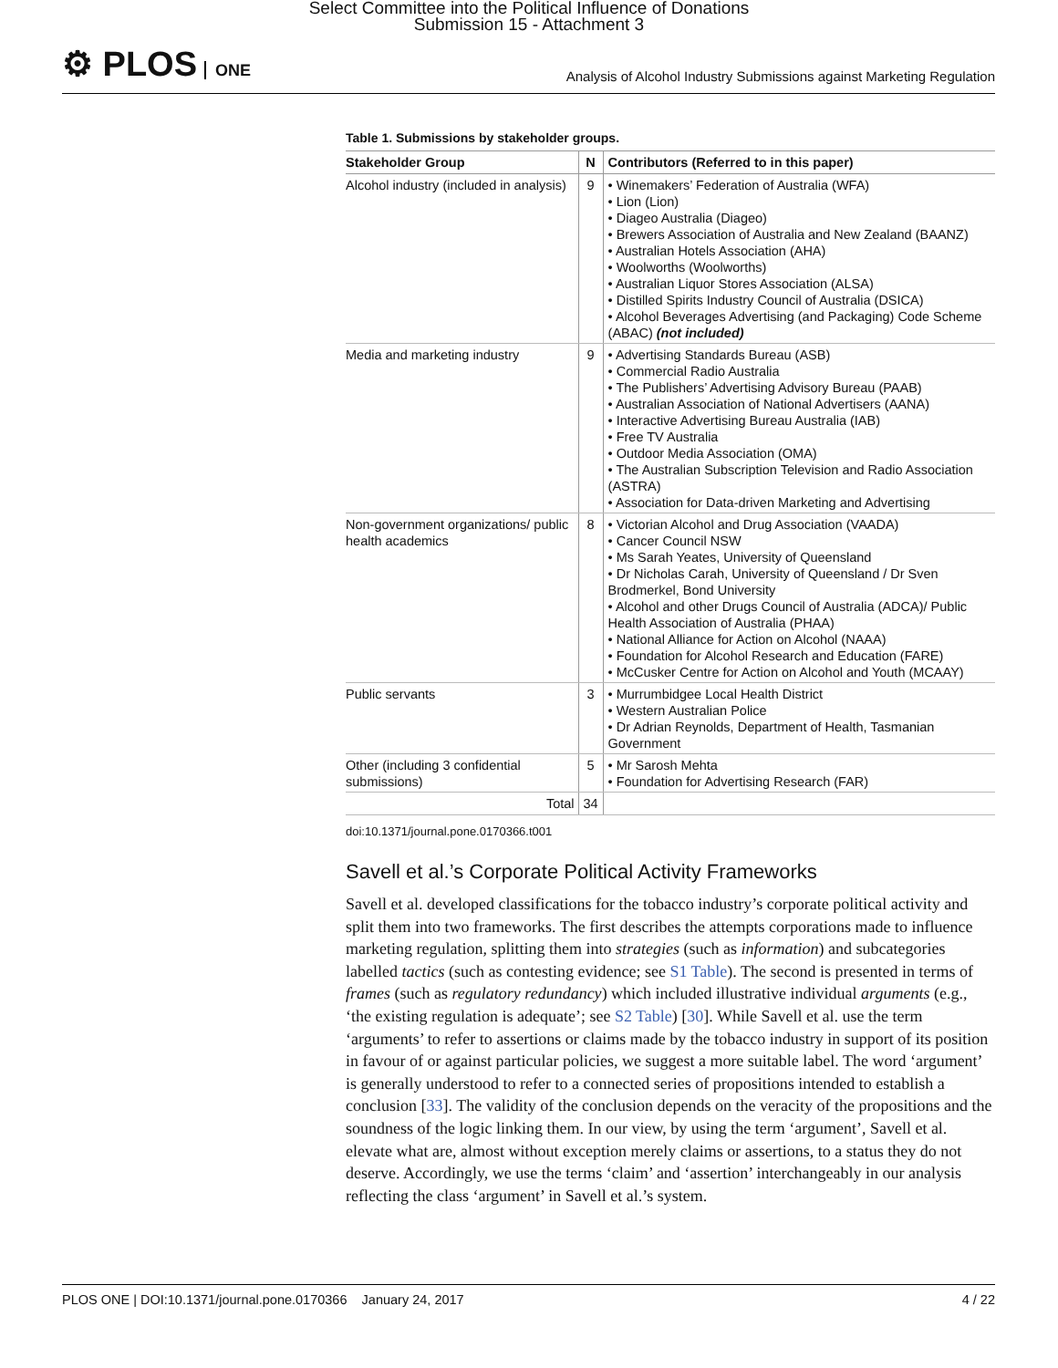Select Committee into the Political Influence of Donations
Submission 15 - Attachment 3
⚙ PLOS ONE
Analysis of Alcohol Industry Submissions against Marketing Regulation
Table 1. Submissions by stakeholder groups.
| Stakeholder Group | N | Contributors (Referred to in this paper) |
| --- | --- | --- |
| Alcohol industry (included in analysis) | 9 | • Winemakers’ Federation of Australia (WFA) • Lion (Lion) • Diageo Australia (Diageo) • Brewers Association of Australia and New Zealand (BAANZ) • Australian Hotels Association (AHA) • Woolworths (Woolworths) • Australian Liquor Stores Association (ALSA) • Distilled Spirits Industry Council of Australia (DSICA) • Alcohol Beverages Advertising (and Packaging) Code Scheme (ABAC) (not included) |
| Media and marketing industry | 9 | • Advertising Standards Bureau (ASB) • Commercial Radio Australia • The Publishers’ Advertising Advisory Bureau (PAAB) • Australian Association of National Advertisers (AANA) • Interactive Advertising Bureau Australia (IAB) • Free TV Australia • Outdoor Media Association (OMA) • The Australian Subscription Television and Radio Association (ASTRA) • Association for Data-driven Marketing and Advertising |
| Non-government organizations/ public health academics | 8 | • Victorian Alcohol and Drug Association (VAADA) • Cancer Council NSW • Ms Sarah Yeates, University of Queensland • Dr Nicholas Carah, University of Queensland / Dr Sven Brodmerkel, Bond University • Alcohol and other Drugs Council of Australia (ADCA)/ Public Health Association of Australia (PHAA) • National Alliance for Action on Alcohol (NAAA) • Foundation for Alcohol Research and Education (FARE) • McCusker Centre for Action on Alcohol and Youth (MCAAY) |
| Public servants | 3 | • Murrumbidgee Local Health District • Western Australian Police • Dr Adrian Reynolds, Department of Health, Tasmanian Government |
| Other (including 3 confidential submissions) | 5 | • Mr Sarosh Mehta • Foundation for Advertising Research (FAR) |
| Total | 34 | |
doi:10.1371/journal.pone.0170366.t001
Savell et al.’s Corporate Political Activity Frameworks
Savell et al. developed classifications for the tobacco industry’s corporate political activity and split them into two frameworks. The first describes the attempts corporations made to influence marketing regulation, splitting them into strategies (such as information) and subcategories labelled tactics (such as contesting evidence; see S1 Table). The second is presented in terms of frames (such as regulatory redundancy) which included illustrative individual arguments (e.g., ‘the existing regulation is adequate’; see S2 Table) [30]. While Savell et al. use the term ‘arguments’ to refer to assertions or claims made by the tobacco industry in support of its position in favour of or against particular policies, we suggest a more suitable label. The word ‘argument’ is generally understood to refer to a connected series of propositions intended to establish a conclusion [33]. The validity of the conclusion depends on the veracity of the propositions and the soundness of the logic linking them. In our view, by using the term ‘argument’, Savell et al. elevate what are, almost without exception merely claims or assertions, to a status they do not deserve. Accordingly, we use the terms ‘claim’ and ‘assertion’ interchangeably in our analysis reflecting the class ‘argument’ in Savell et al.’s system.
PLOS ONE | DOI:10.1371/journal.pone.0170366 January 24, 2017 4 / 22